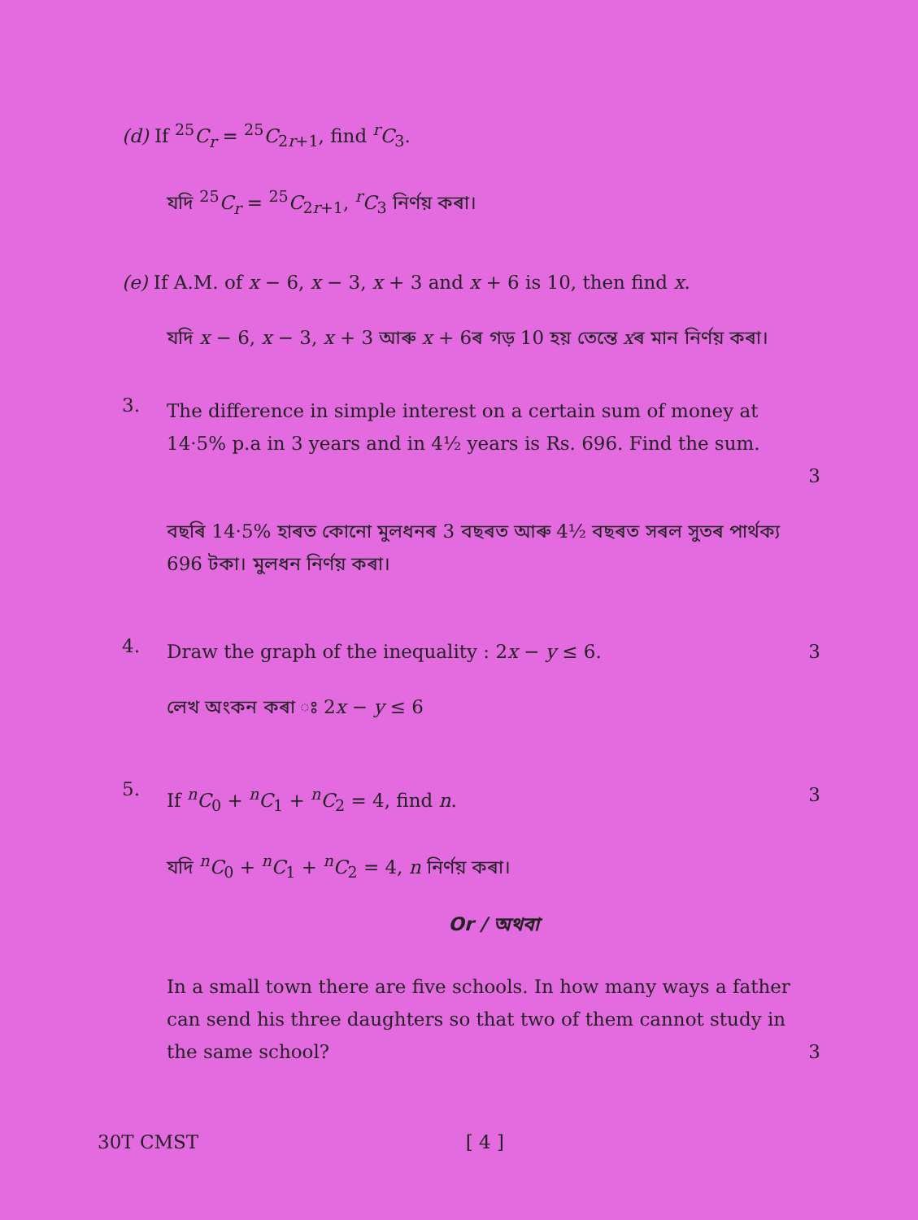(d) If <sup>25</sup>C<sub>r</sub> = <sup>25</sup>C<sub>2r+1</sub>, find <sup>r</sup>C<sub>3</sub>.
যদি <sup>25</sup>C<sub>r</sub> = <sup>25</sup>C<sub>2r+1</sub>, <sup>r</sup>C<sub>3</sub> নিৰ্ণয় কৰা।
(e) If A.M. of x − 6, x − 3, x + 3 and x + 6 is 10, then find x.
যদি x − 6, x − 3, x + 3 আৰু x + 6ৰ গড় 10 হয় তেন্তে xৰ মান নিৰ্ণয় কৰা।
3.
The difference in simple interest on a certain sum of money at 14·5% p.a in 3 years and in 4½ years is Rs. 696. Find the sum.
3
বছৰি 14·5% হাৰত কোনো মুলধনৰ 3 বছৰত আৰু 4½ বছৰত সৰল সুতৰ পাৰ্থক্য 696 টকা। মুলধন নিৰ্ণয় কৰা।
4.
Draw the graph of the inequality : 2x − y ≤ 6. 3
লেখ অংকন কৰা ঃ 2x − y ≤ 6
5.
If <sup>n</sup>C<sub>0</sub> + <sup>n</sup>C<sub>1</sub> + <sup>n</sup>C<sub>2</sub> = 4, find n. 3
যদি <sup>n</sup>C<sub>0</sub> + <sup>n</sup>C<sub>1</sub> + <sup>n</sup>C<sub>2</sub> = 4, n নিৰ্ণয় কৰা।
Or / অথবা
In a small town there are five schools. In how many ways a father can send his three daughters so that two of them cannot study in the same school? 3
30T CMST [ 4 ]